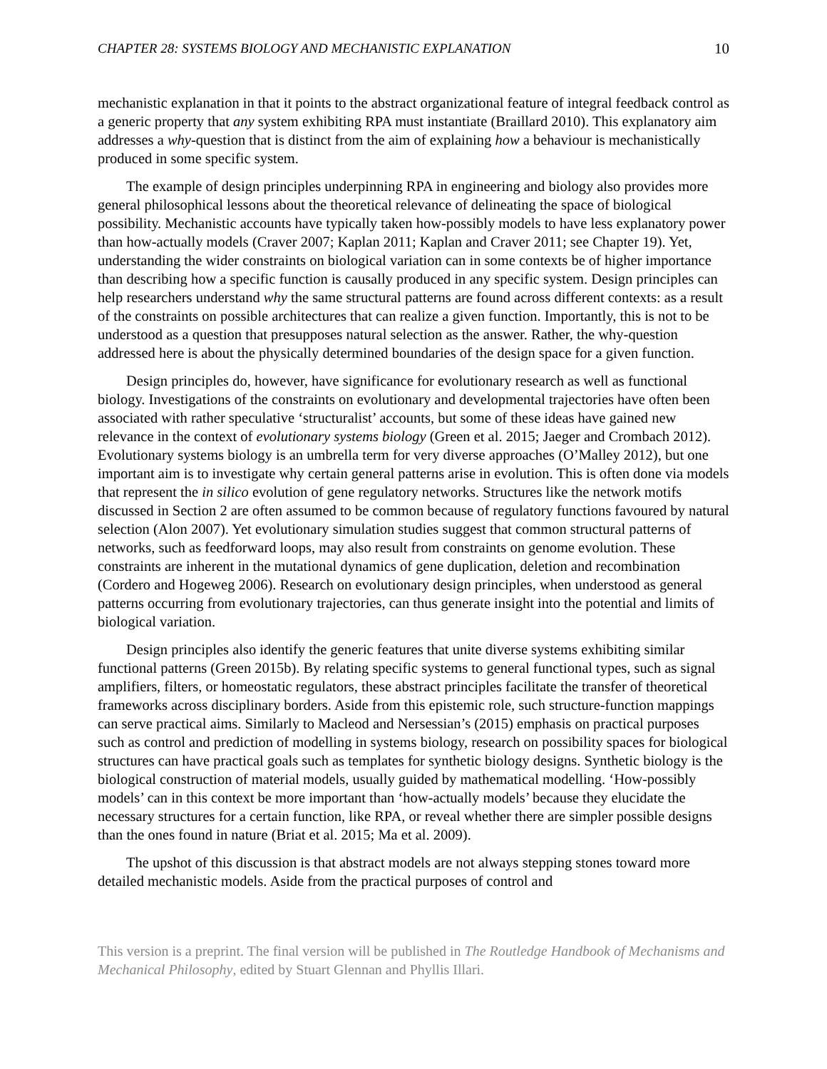CHAPTER 28: SYSTEMS BIOLOGY AND MECHANISTIC EXPLANATION 10
mechanistic explanation in that it points to the abstract organizational feature of integral feedback control as a generic property that any system exhibiting RPA must instantiate (Braillard 2010). This explanatory aim addresses a why-question that is distinct from the aim of explaining how a behaviour is mechanistically produced in some specific system.
The example of design principles underpinning RPA in engineering and biology also provides more general philosophical lessons about the theoretical relevance of delineating the space of biological possibility. Mechanistic accounts have typically taken how-possibly models to have less explanatory power than how-actually models (Craver 2007; Kaplan 2011; Kaplan and Craver 2011; see Chapter 19). Yet, understanding the wider constraints on biological variation can in some contexts be of higher importance than describing how a specific function is causally produced in any specific system. Design principles can help researchers understand why the same structural patterns are found across different contexts: as a result of the constraints on possible architectures that can realize a given function. Importantly, this is not to be understood as a question that presupposes natural selection as the answer. Rather, the why-question addressed here is about the physically determined boundaries of the design space for a given function.
Design principles do, however, have significance for evolutionary research as well as functional biology. Investigations of the constraints on evolutionary and developmental trajectories have often been associated with rather speculative ‘structuralist’ accounts, but some of these ideas have gained new relevance in the context of evolutionary systems biology (Green et al. 2015; Jaeger and Crombach 2012). Evolutionary systems biology is an umbrella term for very diverse approaches (O’Malley 2012), but one important aim is to investigate why certain general patterns arise in evolution. This is often done via models that represent the in silico evolution of gene regulatory networks. Structures like the network motifs discussed in Section 2 are often assumed to be common because of regulatory functions favoured by natural selection (Alon 2007). Yet evolutionary simulation studies suggest that common structural patterns of networks, such as feedforward loops, may also result from constraints on genome evolution. These constraints are inherent in the mutational dynamics of gene duplication, deletion and recombination (Cordero and Hogeweg 2006). Research on evolutionary design principles, when understood as general patterns occurring from evolutionary trajectories, can thus generate insight into the potential and limits of biological variation.
Design principles also identify the generic features that unite diverse systems exhibiting similar functional patterns (Green 2015b). By relating specific systems to general functional types, such as signal amplifiers, filters, or homeostatic regulators, these abstract principles facilitate the transfer of theoretical frameworks across disciplinary borders. Aside from this epistemic role, such structure-function mappings can serve practical aims. Similarly to Macleod and Nersessian’s (2015) emphasis on practical purposes such as control and prediction of modelling in systems biology, research on possibility spaces for biological structures can have practical goals such as templates for synthetic biology designs. Synthetic biology is the biological construction of material models, usually guided by mathematical modelling. ‘How-possibly models’ can in this context be more important than ‘how-actually models’ because they elucidate the necessary structures for a certain function, like RPA, or reveal whether there are simpler possible designs than the ones found in nature (Briat et al. 2015; Ma et al. 2009).
The upshot of this discussion is that abstract models are not always stepping stones toward more detailed mechanistic models. Aside from the practical purposes of control and
This version is a preprint. The final version will be published in The Routledge Handbook of Mechanisms and Mechanical Philosophy, edited by Stuart Glennan and Phyllis Illari.